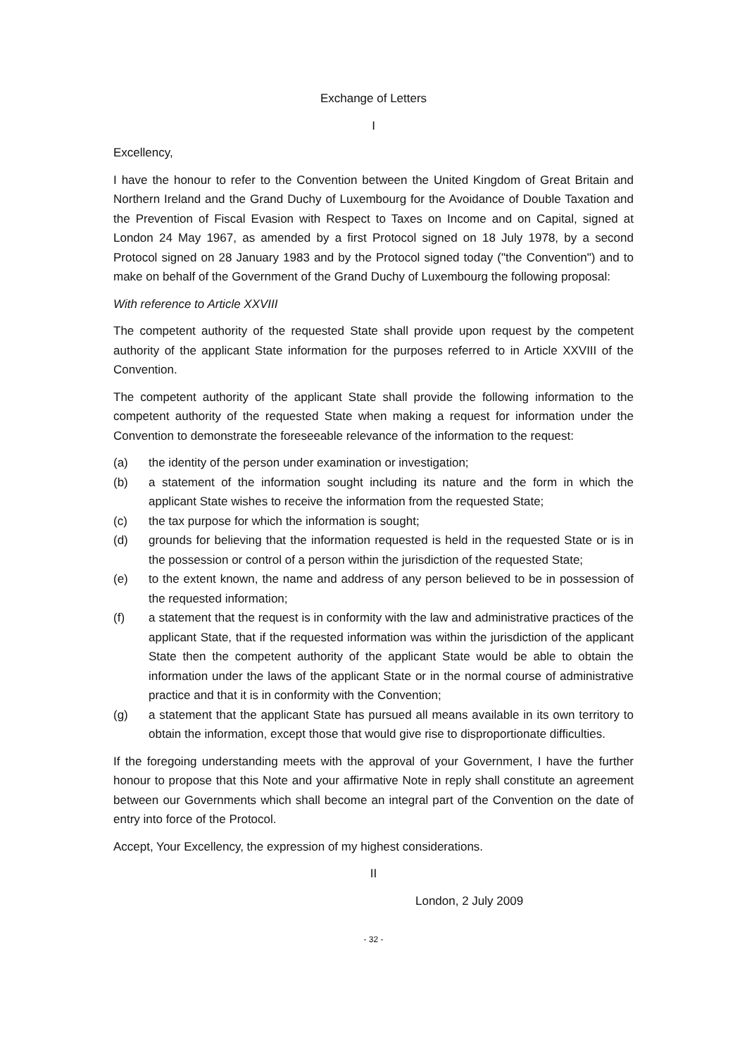Exchange of Letters
I
Excellency,
I have the honour to refer to the Convention between the United Kingdom of Great Britain and Northern Ireland and the Grand Duchy of Luxembourg for the Avoidance of Double Taxation and the Prevention of Fiscal Evasion with Respect to Taxes on Income and on Capital, signed at London 24 May 1967, as amended by a first Protocol signed on 18 July 1978, by a second Protocol signed on 28 January 1983 and by the Protocol signed today ("the Convention") and to make on behalf of the Government of the Grand Duchy of Luxembourg the following proposal:
With reference to Article XXVIII
The competent authority of the requested State shall provide upon request by the competent authority of the applicant State information for the purposes referred to in Article XXVIII of the Convention.
The competent authority of the applicant State shall provide the following information to the competent authority of the requested State when making a request for information under the Convention to demonstrate the foreseeable relevance of the information to the request:
(a) the identity of the person under examination or investigation;
(b) a statement of the information sought including its nature and the form in which the applicant State wishes to receive the information from the requested State;
(c) the tax purpose for which the information is sought;
(d) grounds for believing that the information requested is held in the requested State or is in the possession or control of a person within the jurisdiction of the requested State;
(e) to the extent known, the name and address of any person believed to be in possession of the requested information;
(f) a statement that the request is in conformity with the law and administrative practices of the applicant State, that if the requested information was within the jurisdiction of the applicant State then the competent authority of the applicant State would be able to obtain the information under the laws of the applicant State or in the normal course of administrative practice and that it is in conformity with the Convention;
(g) a statement that the applicant State has pursued all means available in its own territory to obtain the information, except those that would give rise to disproportionate difficulties.
If the foregoing understanding meets with the approval of your Government, I have the further honour to propose that this Note and your affirmative Note in reply shall constitute an agreement between our Governments which shall become an integral part of the Convention on the date of entry into force of the Protocol.
Accept, Your Excellency, the expression of my highest considerations.
II
London, 2 July 2009
- 32 -